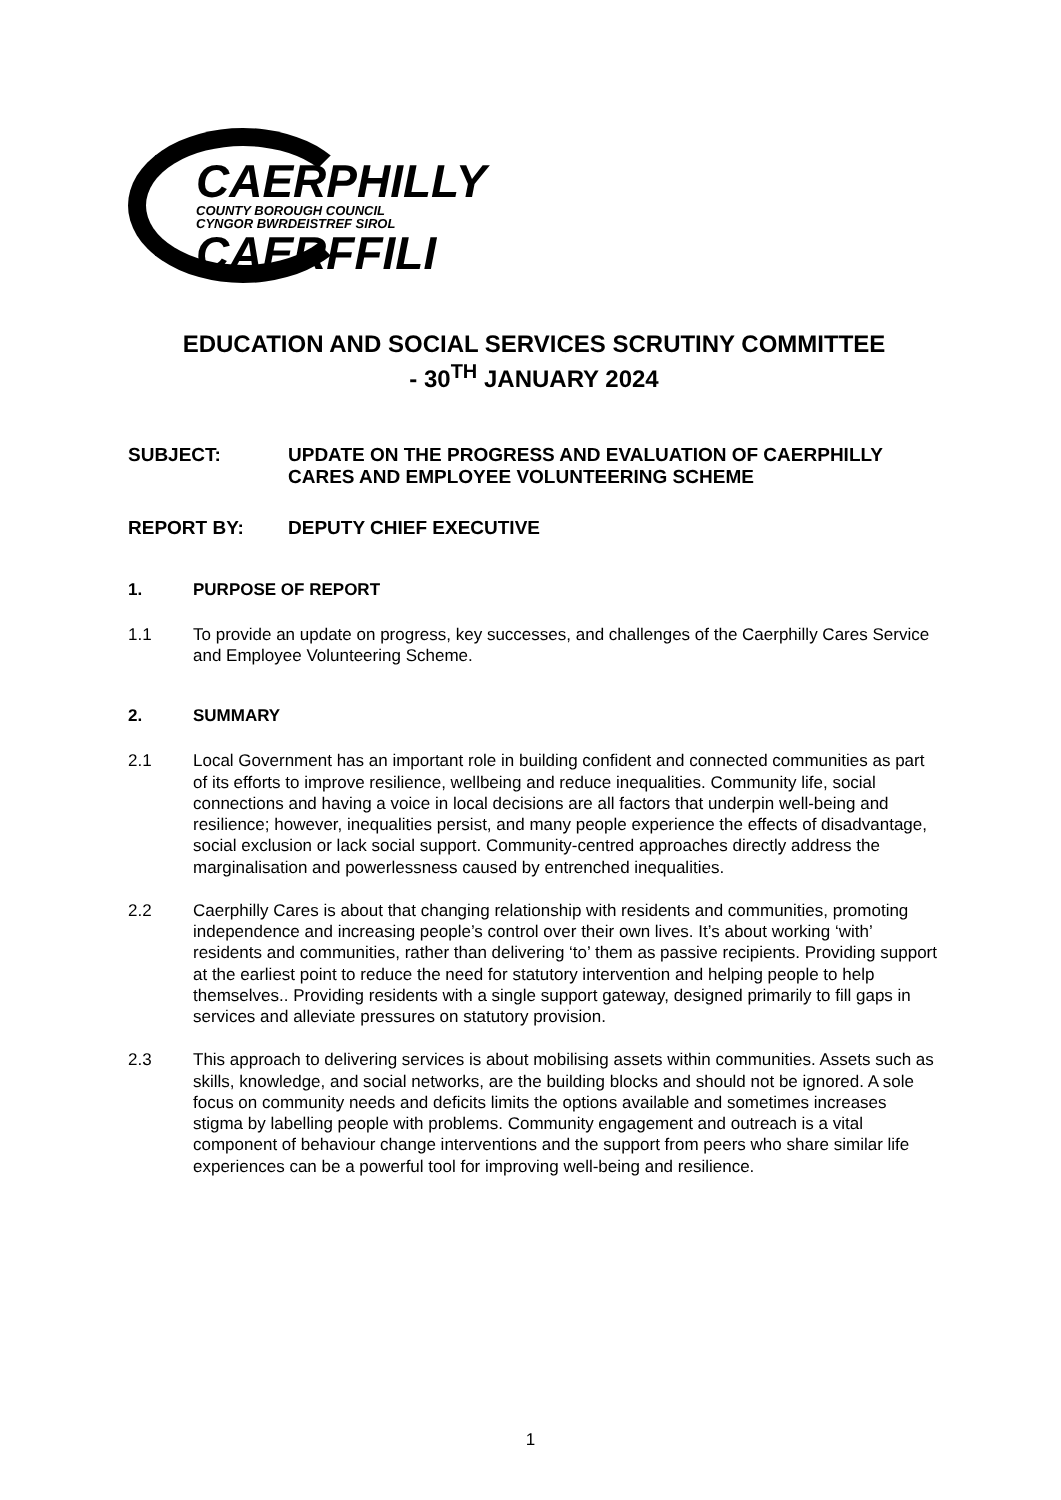CAERPHILLY
COUNTY BOROUGH COUNCIL
CYNGOR BWRDEISTREF SIROL
CAERFFILI
EDUCATION AND SOCIAL SERVICES SCRUTINY COMMITTEE
- 30<sup>TH</sup> JANUARY 2024
SUBJECT: UPDATE ON THE PROGRESS AND EVALUATION OF CAERPHILLY CARES AND EMPLOYEE VOLUNTEERING SCHEME
REPORT BY: DEPUTY CHIEF EXECUTIVE
1. PURPOSE OF REPORT
1.1 To provide an update on progress, key successes, and challenges of the Caerphilly Cares Service and Employee Volunteering Scheme.
2. SUMMARY
2.1 Local Government has an important role in building confident and connected communities as part of its efforts to improve resilience, wellbeing and reduce inequalities. Community life, social connections and having a voice in local decisions are all factors that underpin well-being and resilience; however, inequalities persist, and many people experience the effects of disadvantage, social exclusion or lack social support. Community-centred approaches directly address the marginalisation and powerlessness caused by entrenched inequalities.
2.2 Caerphilly Cares is about that changing relationship with residents and communities, promoting independence and increasing people’s control over their own lives. It’s about working ‘with’ residents and communities, rather than delivering ‘to’ them as passive recipients. Providing support at the earliest point to reduce the need for statutory intervention and helping people to help themselves.. Providing residents with a single support gateway, designed primarily to fill gaps in services and alleviate pressures on statutory provision.
2.3 This approach to delivering services is about mobilising assets within communities. Assets such as skills, knowledge, and social networks, are the building blocks and should not be ignored. A sole focus on community needs and deficits limits the options available and sometimes increases stigma by labelling people with problems. Community engagement and outreach is a vital component of behaviour change interventions and the support from peers who share similar life experiences can be a powerful tool for improving well-being and resilience.
1